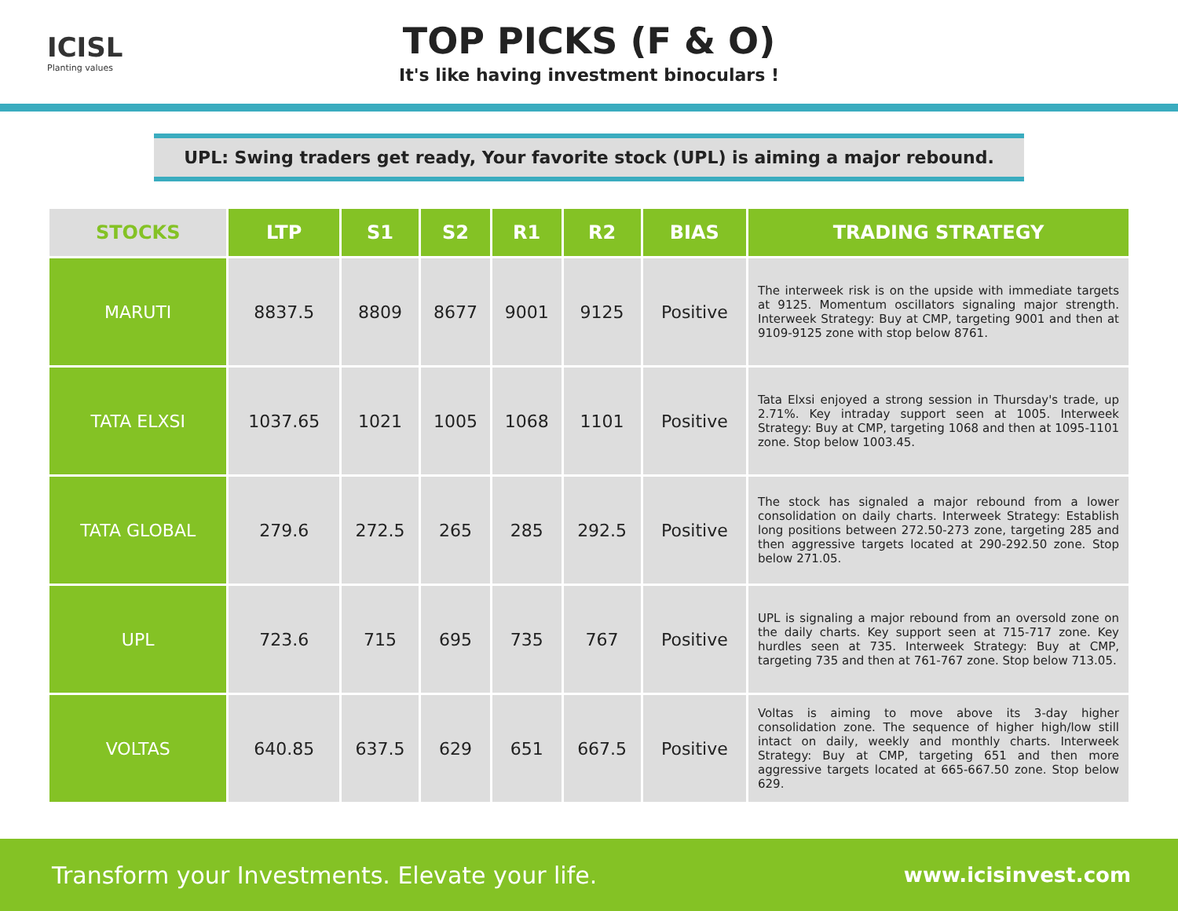ICISL
Planting values
TOP PICKS (F & O)
It's like having investment binoculars !
UPL: Swing traders get ready, Your favorite stock (UPL) is aiming a major rebound.
| STOCKS | LTP | S1 | S2 | R1 | R2 | BIAS | TRADING STRATEGY |
| --- | --- | --- | --- | --- | --- | --- | --- |
| MARUTI | 8837.5 | 8809 | 8677 | 9001 | 9125 | Positive | The interweek risk is on the upside with immediate targets at 9125. Momentum oscillators signaling major strength. Interweek Strategy: Buy at CMP, targeting 9001 and then at 9109-9125 zone with stop below 8761. |
| TATA ELXSI | 1037.65 | 1021 | 1005 | 1068 | 1101 | Positive | Tata Elxsi enjoyed a strong session in Thursday's trade, up 2.71%. Key intraday support seen at 1005. Interweek Strategy: Buy at CMP, targeting 1068 and then at 1095-1101 zone. Stop below 1003.45. |
| TATA GLOBAL | 279.6 | 272.5 | 265 | 285 | 292.5 | Positive | The stock has signaled a major rebound from a lower consolidation on daily charts. Interweek Strategy: Establish long positions between 272.50-273 zone, targeting 285 and then aggressive targets located at 290-292.50 zone. Stop below 271.05. |
| UPL | 723.6 | 715 | 695 | 735 | 767 | Positive | UPL is signaling a major rebound from an oversold zone on the daily charts. Key support seen at 715-717 zone. Key hurdles seen at 735. Interweek Strategy: Buy at CMP, targeting 735 and then at 761-767 zone. Stop below 713.05. |
| VOLTAS | 640.85 | 637.5 | 629 | 651 | 667.5 | Positive | Voltas is aiming to move above its 3-day higher consolidation zone. The sequence of higher high/low still intact on daily, weekly and monthly charts. Interweek Strategy: Buy at CMP, targeting 651 and then more aggressive targets located at 665-667.50 zone. Stop below 629. |
Transform your Investments. Elevate your life. www.icisinvest.com